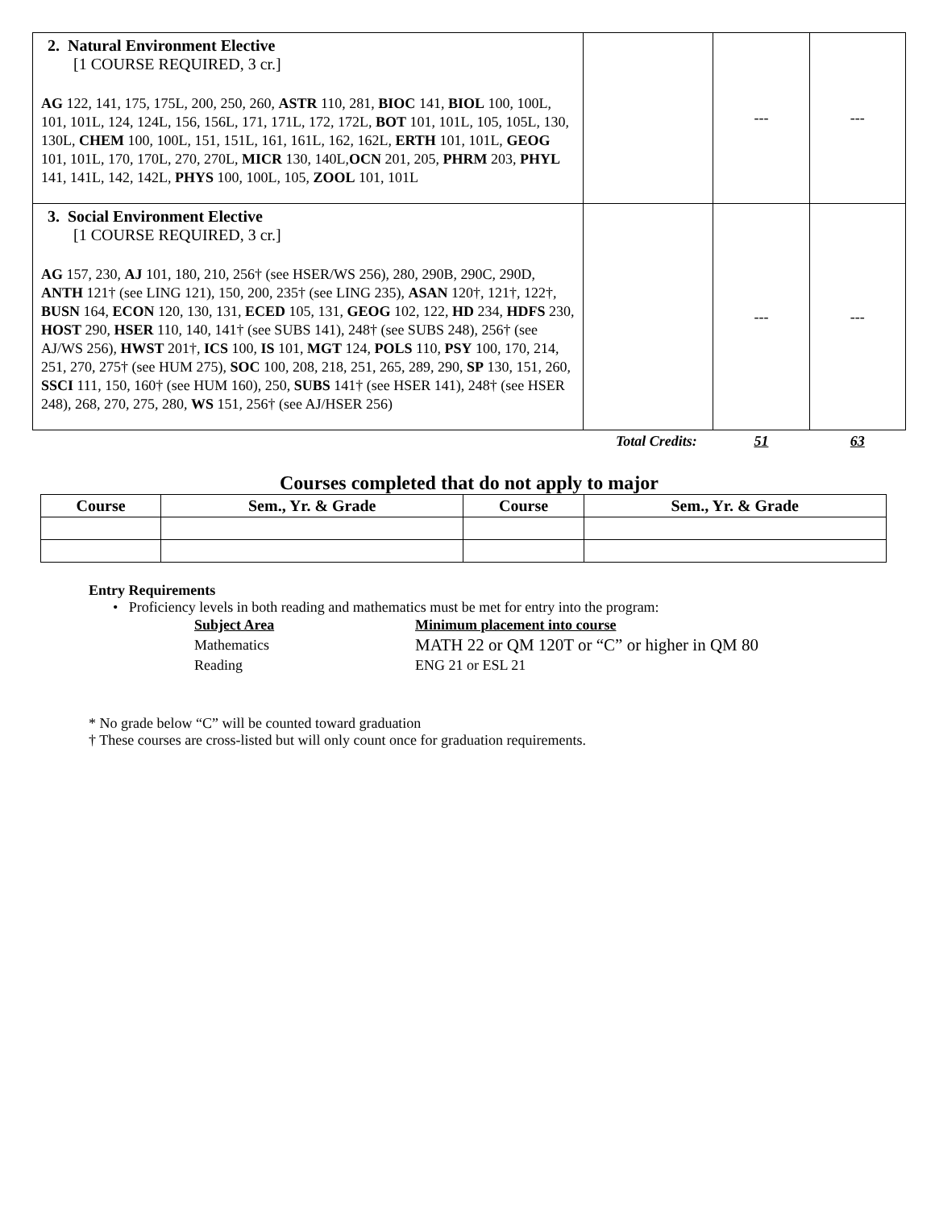| 2. Natural Environment Elective [1 COURSE REQUIRED, 3 cr.] AG 122, 141, 175, 175L, 200, 250, 260, ASTR 110, 281, BIOC 141, BIOL 100, 100L, 101, 101L, 124, 124L, 156, 156L, 171, 171L, 172, 172L, BOT 101, 101L, 105, 105L, 130, 130L, CHEM 100, 100L, 151, 151L, 161, 161L, 162, 162L, ERTH 101, 101L, GEOG 101, 101L, 170, 170L, 270, 270L, MICR 130, 140L, OCN 201, 205, PHRM 203, PHYL 141, 141L, 142, 142L, PHYS 100, 100L, 105, ZOOL 101, 101L | | --- | --- |
| 3. Social Environment Elective [1 COURSE REQUIRED, 3 cr.] AG 157, 230, AJ 101, 180, 210, 256† (see HSER/WS 256), 280, 290B, 290C, 290D, ANTH 121† (see LING 121), 150, 200, 235† (see LING 235), ASAN 120†, 121†, 122†, BUSN 164, ECON 120, 130, 131, ECED 105, 131, GEOG 102, 122, HD 234, HDFS 230, HOST 290, HSER 110, 140, 141† (see SUBS 141), 248† (see SUBS 248), 256† (see AJ/WS 256), HWST 201†, ICS 100, IS 101, MGT 124, POLS 110, PSY 100, 170, 214, 251, 270, 275† (see HUM 275), SOC 100, 208, 218, 251, 265, 289, 290, SP 130, 151, 260, SSCI 111, 150, 160† (see HUM 160), 250, SUBS 141† (see HSER 141), 248† (see HSER 248), 268, 270, 275, 280, WS 151, 256† (see AJ/HSER 256) | | --- | --- |
| | Total Credits: | 51 | 63 |
Courses completed that do not apply to major
| Course | Sem., Yr. & Grade | Course | Sem., Yr. & Grade |
| --- | --- | --- | --- |
Entry Requirements
• Proficiency levels in both reading and mathematics must be met for entry into the program:
| Subject Area | Minimum placement into course |
| Mathematics | MATH 22 or QM 120T or “C” or higher in QM 80 |
| Reading | ENG 21 or ESL 21 |
* No grade below “C” will be counted toward graduation
† These courses are cross-listed but will only count once for graduation requirements.